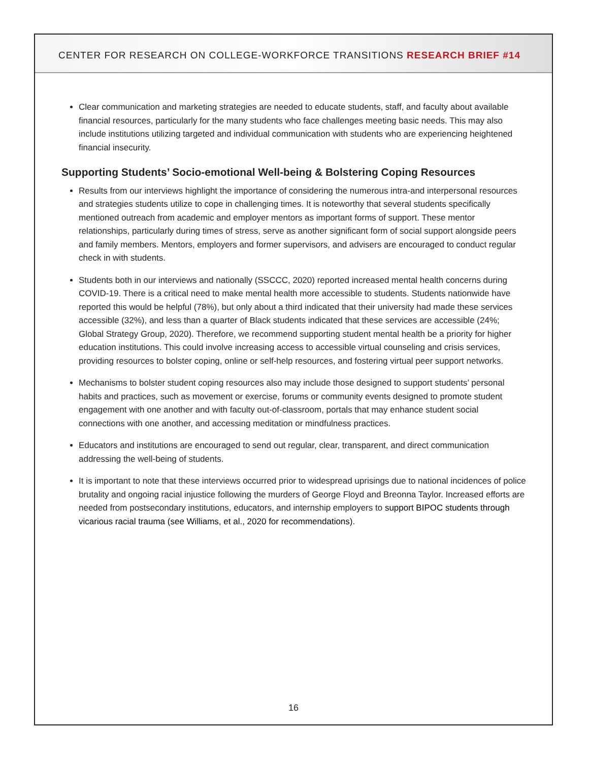CENTER FOR RESEARCH ON COLLEGE-WORKFORCE TRANSITIONS RESEARCH BRIEF #14
Clear communication and marketing strategies are needed to educate students, staff, and faculty about available financial resources, particularly for the many students who face challenges meeting basic needs. This may also include institutions utilizing targeted and individual communication with students who are experiencing heightened financial insecurity.
Supporting Students’ Socio-emotional Well-being & Bolstering Coping Resources
Results from our interviews highlight the importance of considering the numerous intra-and interpersonal resources and strategies students utilize to cope in challenging times. It is noteworthy that several students specifically mentioned outreach from academic and employer mentors as important forms of support. These mentor relationships, particularly during times of stress, serve as another significant form of social support alongside peers and family members. Mentors, employers and former supervisors, and advisers are encouraged to conduct regular check in with students.
Students both in our interviews and nationally (SSCCC, 2020) reported increased mental health concerns during COVID-19. There is a critical need to make mental health more accessible to students. Students nationwide have reported this would be helpful (78%), but only about a third indicated that their university had made these services accessible (32%), and less than a quarter of Black students indicated that these services are accessible (24%; Global Strategy Group, 2020). Therefore, we recommend supporting student mental health be a priority for higher education institutions. This could involve increasing access to accessible virtual counseling and crisis services, providing resources to bolster coping, online or self-help resources, and fostering virtual peer support networks.
Mechanisms to bolster student coping resources also may include those designed to support students’ personal habits and practices, such as movement or exercise, forums or community events designed to promote student engagement with one another and with faculty out-of-classroom, portals that may enhance student social connections with one another, and accessing meditation or mindfulness practices.
Educators and institutions are encouraged to send out regular, clear, transparent, and direct communication addressing the well-being of students.
It is important to note that these interviews occurred prior to widespread uprisings due to national incidences of police brutality and ongoing racial injustice following the murders of George Floyd and Breonna Taylor. Increased efforts are needed from postsecondary institutions, educators, and internship employers to support BIPOC students through vicarious racial trauma (see Williams, et al., 2020 for recommendations).
16